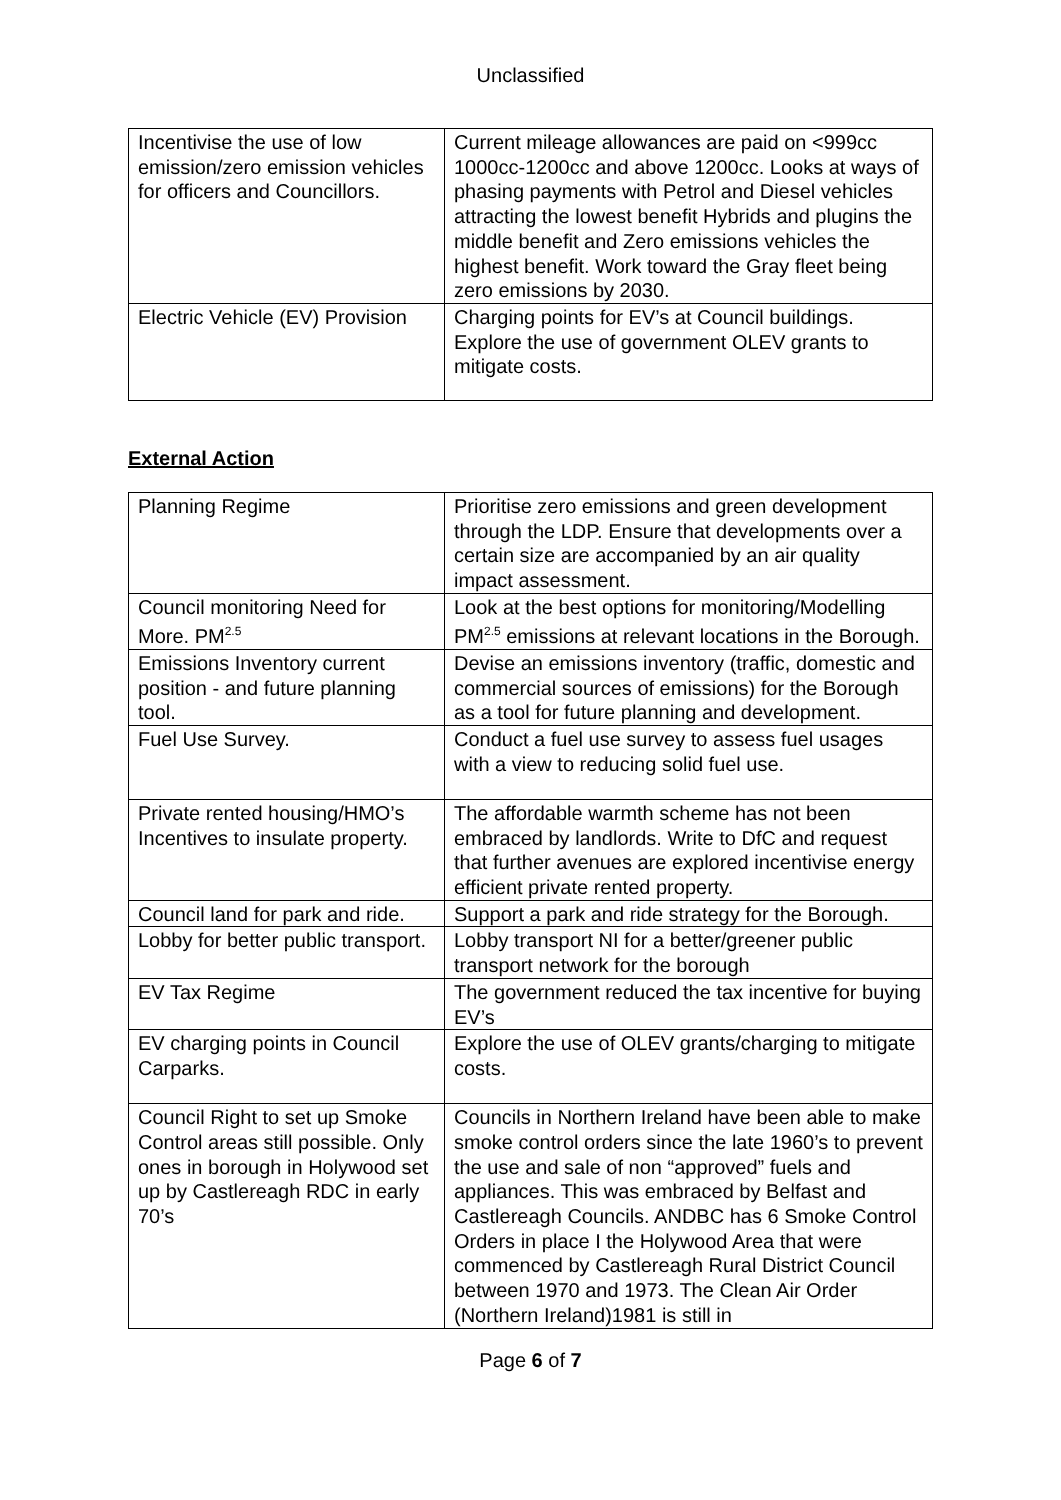Unclassified
| Incentivise the use of low emission/zero emission vehicles for officers and Councillors. | Current mileage allowances are paid on <999cc 1000cc-1200cc and above 1200cc. Looks at ways of phasing payments with Petrol and Diesel vehicles attracting the lowest benefit Hybrids and plugins the middle benefit and Zero emissions vehicles the highest benefit. Work toward the Gray fleet being zero emissions by 2030. |
| Electric Vehicle (EV) Provision | Charging points for EV’s at Council buildings. Explore the use of government OLEV grants to mitigate costs. |
External Action
| Planning Regime | Prioritise zero emissions and green development through the LDP. Ensure that developments over a certain size are accompanied by an air quality impact assessment. |
| Council monitoring Need for More. PM<sup>2.5</sup> | Look at the best options for monitoring/Modelling PM<sup>2.5</sup> emissions at relevant locations in the Borough. |
| Emissions Inventory current position - and future planning tool. | Devise an emissions inventory (traffic, domestic and commercial sources of emissions) for the Borough as a tool for future planning and development. |
| Fuel Use Survey. | Conduct a fuel use survey to assess fuel usages with a view to reducing solid fuel use. |
| Private rented housing/HMO’s Incentives to insulate property. | The affordable warmth scheme has not been embraced by landlords. Write to DfC and request that further avenues are explored incentivise energy efficient private rented property. |
| Council land for park and ride. | Support a park and ride strategy for the Borough. |
| Lobby for better public transport. | Lobby transport NI for a better/greener public transport network for the borough |
| EV Tax Regime | The government reduced the tax incentive for buying EV’s |
| EV charging points in Council Carparks. | Explore the use of OLEV grants/charging to mitigate costs. |
| Council Right to set up Smoke Control areas still possible. Only ones in borough in Holywood set up by Castlereagh RDC in early 70’s | Councils in Northern Ireland have been able to make smoke control orders since the late 1960’s to prevent the use and sale of non “approved” fuels and appliances. This was embraced by Belfast and Castlereagh Councils. ANDBC has 6 Smoke Control Orders in place I the Holywood Area that were commenced by Castlereagh Rural District Council between 1970 and 1973. The Clean Air Order (Northern Ireland)1981 is still in |
Page 6 of 7